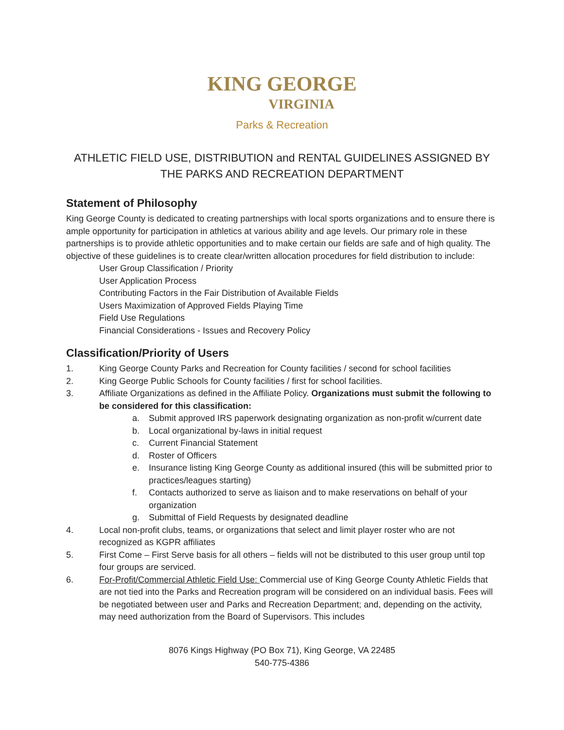KING GEORGE
VIRGINIA
Parks & Recreation
ATHLETIC FIELD USE, DISTRIBUTION and RENTAL GUIDELINES ASSIGNED BY THE PARKS AND RECREATION DEPARTMENT
Statement of Philosophy
King George County is dedicated to creating partnerships with local sports organizations and to ensure there is ample opportunity for participation in athletics at various ability and age levels. Our primary role in these partnerships is to provide athletic opportunities and to make certain our fields are safe and of high quality. The objective of these guidelines is to create clear/written allocation procedures for field distribution to include:
User Group Classification / Priority
User Application Process
Contributing Factors in the Fair Distribution of Available Fields
Users Maximization of Approved Fields Playing Time
Field Use Regulations
Financial Considerations - Issues and Recovery Policy
Classification/Priority of Users
1. King George County Parks and Recreation for County facilities / second for school facilities
2. King George Public Schools for County facilities / first for school facilities.
3. Affiliate Organizations as defined in the Affiliate Policy. Organizations must submit the following to be considered for this classification:
a. Submit approved IRS paperwork designating organization as non-profit w/current date
b. Local organizational by-laws in initial request
c. Current Financial Statement
d. Roster of Officers
e. Insurance listing King George County as additional insured (this will be submitted prior to practices/leagues starting)
f. Contacts authorized to serve as liaison and to make reservations on behalf of your organization
g. Submittal of Field Requests by designated deadline
4. Local non-profit clubs, teams, or organizations that select and limit player roster who are not recognized as KGPR affiliates
5. First Come – First Serve basis for all others – fields will not be distributed to this user group until top four groups are serviced.
6. For-Profit/Commercial Athletic Field Use: Commercial use of King George County Athletic Fields that are not tied into the Parks and Recreation program will be considered on an individual basis. Fees will be negotiated between user and Parks and Recreation Department; and, depending on the activity, may need authorization from the Board of Supervisors. This includes
8076 Kings Highway (PO Box 71), King George, VA 22485
540-775-4386